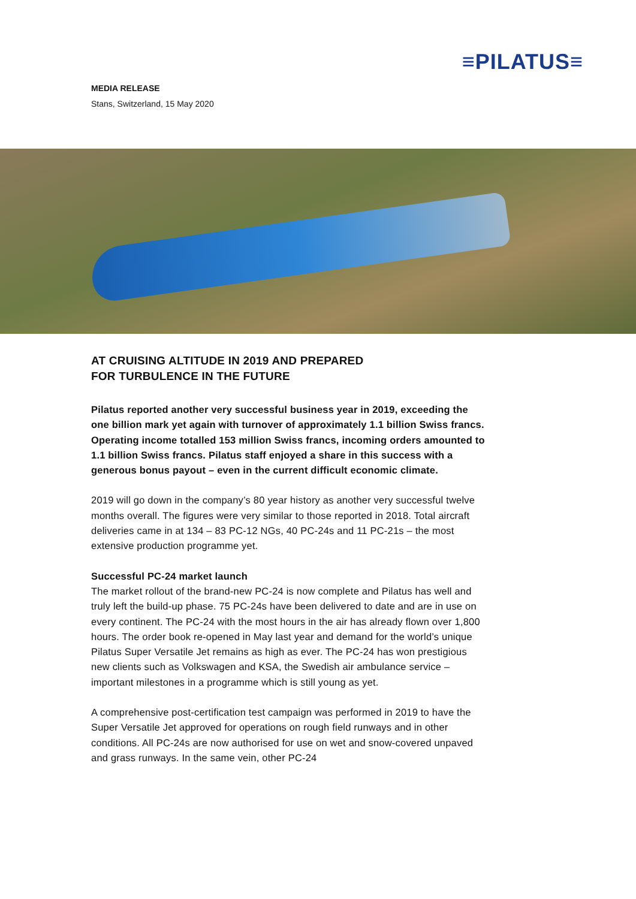≡PILATUS≡
MEDIA RELEASE
Stans, Switzerland, 15 May 2020
AT CRUISING ALTITUDE IN 2019 AND PREPARED
FOR TURBULENCE IN THE FUTURE
Pilatus reported another very successful business year in 2019, exceeding the one billion mark yet again with turnover of approximately 1.1 billion Swiss francs. Operating income totalled 153 million Swiss francs, incoming orders amounted to 1.1 billion Swiss francs. Pilatus staff enjoyed a share in this success with a generous bonus payout – even in the current difficult economic climate.
2019 will go down in the company’s 80 year history as another very successful twelve months overall. The figures were very similar to those reported in 2018. Total aircraft deliveries came in at 134 – 83 PC-12 NGs, 40 PC-24s and 11 PC-21s – the most extensive production programme yet.
Successful PC-24 market launch
The market rollout of the brand-new PC-24 is now complete and Pilatus has well and truly left the build-up phase. 75 PC-24s have been delivered to date and are in use on every continent. The PC-24 with the most hours in the air has already flown over 1,800 hours. The order book re-opened in May last year and demand for the world’s unique Pilatus Super Versatile Jet remains as high as ever. The PC-24 has won prestigious new clients such as Volkswagen and KSA, the Swedish air ambulance service – important milestones in a programme which is still young as yet.
A comprehensive post-certification test campaign was performed in 2019 to have the Super Versatile Jet approved for operations on rough field runways and in other conditions. All PC-24s are now authorised for use on wet and snow-covered unpaved and grass runways. In the same vein, other PC-24